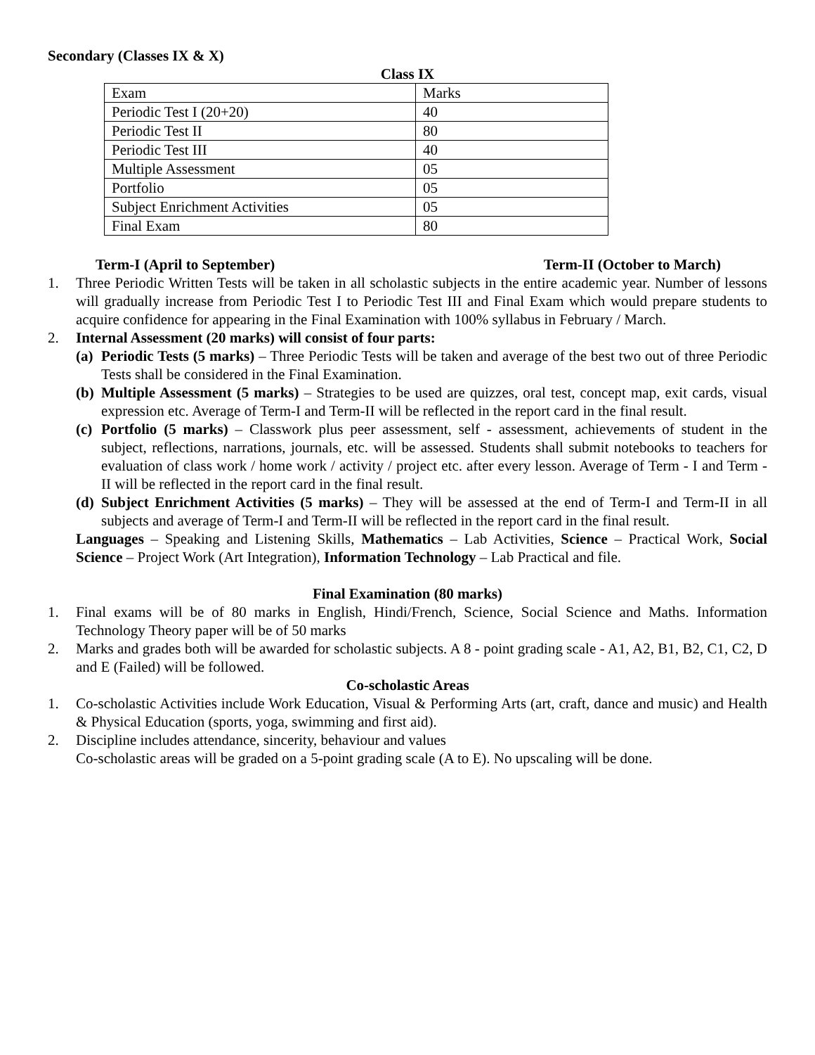Secondary (Classes IX & X)
Class IX
| Exam | Marks |
| Periodic Test I (20+20) | 40 |
| Periodic Test II | 80 |
| Periodic Test III | 40 |
| Multiple Assessment | 05 |
| Portfolio | 05 |
| Subject Enrichment Activities | 05 |
| Final Exam | 80 |
Term-I (April to September) Term-II (October to March)
1. Three Periodic Written Tests will be taken in all scholastic subjects in the entire academic year. Number of lessons will gradually increase from Periodic Test I to Periodic Test III and Final Exam which would prepare students to acquire confidence for appearing in the Final Examination with 100% syllabus in February / March.
2. Internal Assessment (20 marks) will consist of four parts:
(a) Periodic Tests (5 marks) – Three Periodic Tests will be taken and average of the best two out of three Periodic Tests shall be considered in the Final Examination.
(b) Multiple Assessment (5 marks) – Strategies to be used are quizzes, oral test, concept map, exit cards, visual expression etc. Average of Term-I and Term-II will be reflected in the report card in the final result.
(c) Portfolio (5 marks) – Classwork plus peer assessment, self - assessment, achievements of student in the subject, reflections, narrations, journals, etc. will be assessed. Students shall submit notebooks to teachers for evaluation of class work / home work / activity / project etc. after every lesson. Average of Term - I and Term - II will be reflected in the report card in the final result.
(d) Subject Enrichment Activities (5 marks) – They will be assessed at the end of Term-I and Term-II in all subjects and average of Term-I and Term-II will be reflected in the report card in the final result.
Languages – Speaking and Listening Skills, Mathematics – Lab Activities, Science – Practical Work, Social Science – Project Work (Art Integration), Information Technology – Lab Practical and file.
Final Examination (80 marks)
1. Final exams will be of 80 marks in English, Hindi/French, Science, Social Science and Maths. Information Technology Theory paper will be of 50 marks
2. Marks and grades both will be awarded for scholastic subjects. A 8 - point grading scale - A1, A2, B1, B2, C1, C2, D and E (Failed) will be followed.
Co-scholastic Areas
1. Co-scholastic Activities include Work Education, Visual & Performing Arts (art, craft, dance and music) and Health & Physical Education (sports, yoga, swimming and first aid).
2. Discipline includes attendance, sincerity, behaviour and values
Co-scholastic areas will be graded on a 5-point grading scale (A to E). No upscaling will be done.